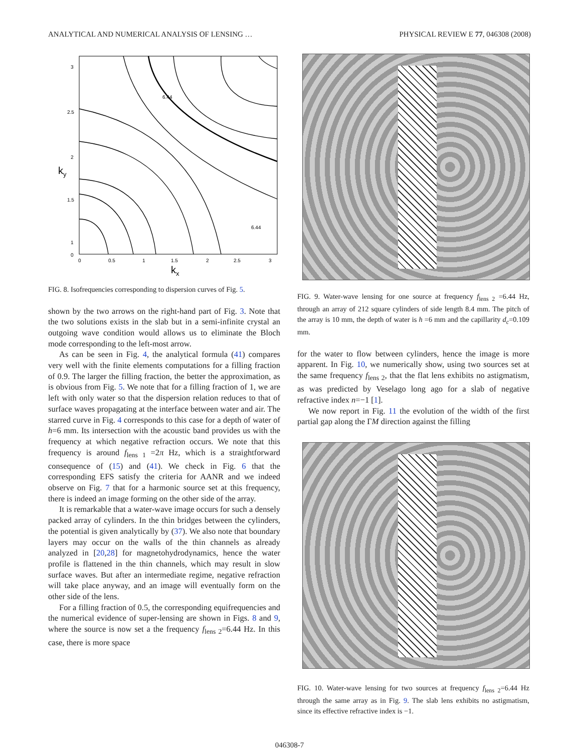ANALYTICAL AND NUMERICAL ANALYSIS OF LENSING … PHYSICAL REVIEW E 77, 046308 (2008)
3
2.5
2
1.5
1
0
0
0.5
1
1.5
2
2.5
3
kx
ky
6.44
6.44
FIG. 8. Isofrequencies corresponding to dispersion curves of Fig. 5.
shown by the two arrows on the right-hand part of Fig. 3. Note that the two solutions exists in the slab but in a semi-infinite crystal an outgoing wave condition would allows us to eliminate the Bloch mode corresponding to the left-most arrow.
As can be seen in Fig. 4, the analytical formula (41) compares very well with the finite elements computations for a filling fraction of 0.9. The larger the filling fraction, the better the approximation, as is obvious from Fig. 5. We note that for a filling fraction of 1, we are left with only water so that the dispersion relation reduces to that of surface waves propagating at the interface between water and air. The starred curve in Fig. 4 corresponds to this case for a depth of water of h=6 mm. Its intersection with the acoustic band provides us with the frequency at which negative refraction occurs. We note that this frequency is around f<sub>lens 1</sub> =2π Hz, which is a straightforward consequence of (15) and (41). We check in Fig. 6 that the corresponding EFS satisfy the criteria for AANR and we indeed observe on Fig. 7 that for a harmonic source set at this frequency, there is indeed an image forming on the other side of the array.
It is remarkable that a water-wave image occurs for such a densely packed array of cylinders. In the thin bridges between the cylinders, the potential is given analytically by (37). We also note that boundary layers may occur on the walls of the thin channels as already analyzed in [20,28] for magnetohydrodynamics, hence the water profile is flattened in the thin channels, which may result in slow surface waves. But after an intermediate regime, negative refraction will take place anyway, and an image will eventually form on the other side of the lens.
For a filling fraction of 0.5, the corresponding equifrequencies and the numerical evidence of super-lensing are shown in Figs. 8 and 9, where the source is now set a the frequency f<sub>lens 2</sub>=6.44 Hz. In this case, there is more space
FIG. 9. Water-wave lensing for one source at frequency f<sub>lens 2</sub> =6.44 Hz, through an array of 212 square cylinders of side length 8.4 mm. The pitch of the array is 10 mm, the depth of water is h =6 mm and the capillarity d<sub>c</sub>=0.109 mm.
for the water to flow between cylinders, hence the image is more apparent. In Fig. 10, we numerically show, using two sources set at the same frequency f<sub>lens 2</sub>, that the flat lens exhibits no astigmatism, as was predicted by Veselago long ago for a slab of negative refractive index n=−1 [1].
We now report in Fig. 11 the evolution of the width of the first partial gap along the ΓM direction against the filling
FIG. 10. Water-wave lensing for two sources at frequency f<sub>lens 2</sub>=6.44 Hz through the same array as in Fig. 9. The slab lens exhibits no astigmatism, since its effective refractive index is −1.
046308-7